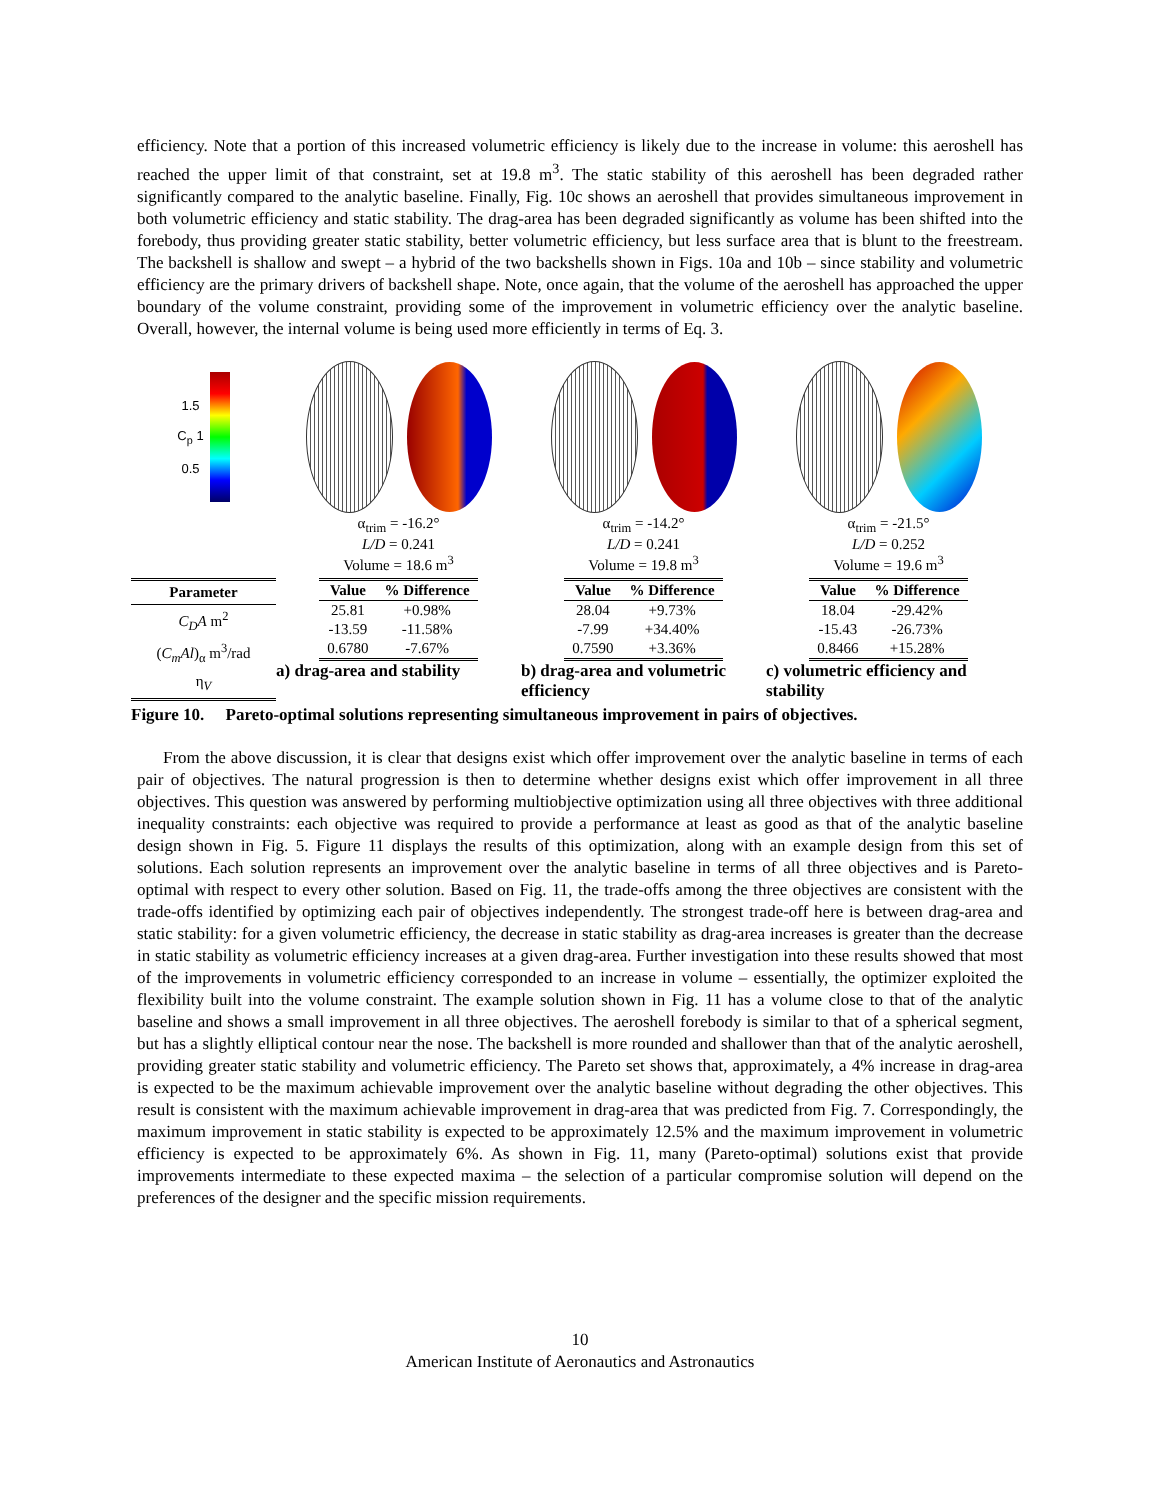efficiency. Note that a portion of this increased volumetric efficiency is likely due to the increase in volume: this aeroshell has reached the upper limit of that constraint, set at 19.8 m<sup>3</sup>. The static stability of this aeroshell has been degraded rather significantly compared to the analytic baseline. Finally, Fig. 10c shows an aeroshell that provides simultaneous improvement in both volumetric efficiency and static stability. The drag-area has been degraded significantly as volume has been shifted into the forebody, thus providing greater static stability, better volumetric efficiency, but less surface area that is blunt to the freestream. The backshell is shallow and swept – a hybrid of the two backshells shown in Figs. 10a and 10b – since stability and volumetric efficiency are the primary drivers of backshell shape. Note, once again, that the volume of the aeroshell has approached the upper boundary of the volume constraint, providing some of the improvement in volumetric efficiency over the analytic baseline. Overall, however, the internal volume is being used more efficiently in terms of Eq. 3.
1.5
C<sub>p</sub> 1
0.5
α<sub>trim</sub> = -16.2°
L/D = 0.241
Volume = 18.6 m<sup>3</sup>
α<sub>trim</sub> = -14.2°
L/D = 0.241
Volume = 19.8 m<sup>3</sup>
α<sub>trim</sub> = -21.5°
L/D = 0.252
Volume = 19.6 m<sup>3</sup>
| Parameter |
| --- |
| C<sub>D</sub>A m<sup>2</sup> |
| ( C<sub>m</sub>Al )<sub>α</sub> m<sup>3</sup>/rad |
| η<sub>V</sub> |
| Value | % Difference |
| --- | --- |
| 25.81 | +0.98% |
| -13.59 | -11.58% |
| 0.6780 | -7.67% |
a) drag-area and stability
| Value | % Difference |
| --- | --- |
| 28.04 | +9.73% |
| -7.99 | +34.40% |
| 0.7590 | +3.36% |
b) drag-area and volumetric efficiency
| Value | % Difference |
| --- | --- |
| 18.04 | -29.42% |
| -15.43 | -26.73% |
| 0.8466 | +15.28% |
c) volumetric efficiency and stability
Figure 10. Pareto-optimal solutions representing simultaneous improvement in pairs of objectives.
From the above discussion, it is clear that designs exist which offer improvement over the analytic baseline in terms of each pair of objectives. The natural progression is then to determine whether designs exist which offer improvement in all three objectives. This question was answered by performing multiobjective optimization using all three objectives with three additional inequality constraints: each objective was required to provide a performance at least as good as that of the analytic baseline design shown in Fig. 5. Figure 11 displays the results of this optimization, along with an example design from this set of solutions. Each solution represents an improvement over the analytic baseline in terms of all three objectives and is Pareto-optimal with respect to every other solution. Based on Fig. 11, the trade-offs among the three objectives are consistent with the trade-offs identified by optimizing each pair of objectives independently. The strongest trade-off here is between drag-area and static stability: for a given volumetric efficiency, the decrease in static stability as drag-area increases is greater than the decrease in static stability as volumetric efficiency increases at a given drag-area. Further investigation into these results showed that most of the improvements in volumetric efficiency corresponded to an increase in volume – essentially, the optimizer exploited the flexibility built into the volume constraint. The example solution shown in Fig. 11 has a volume close to that of the analytic baseline and shows a small improvement in all three objectives. The aeroshell forebody is similar to that of a spherical segment, but has a slightly elliptical contour near the nose. The backshell is more rounded and shallower than that of the analytic aeroshell, providing greater static stability and volumetric efficiency. The Pareto set shows that, approximately, a 4% increase in drag-area is expected to be the maximum achievable improvement over the analytic baseline without degrading the other objectives. This result is consistent with the maximum achievable improvement in drag-area that was predicted from Fig. 7. Correspondingly, the maximum improvement in static stability is expected to be approximately 12.5% and the maximum improvement in volumetric efficiency is expected to be approximately 6%. As shown in Fig. 11, many (Pareto-optimal) solutions exist that provide improvements intermediate to these expected maxima – the selection of a particular compromise solution will depend on the preferences of the designer and the specific mission requirements.
10
American Institute of Aeronautics and Astronautics